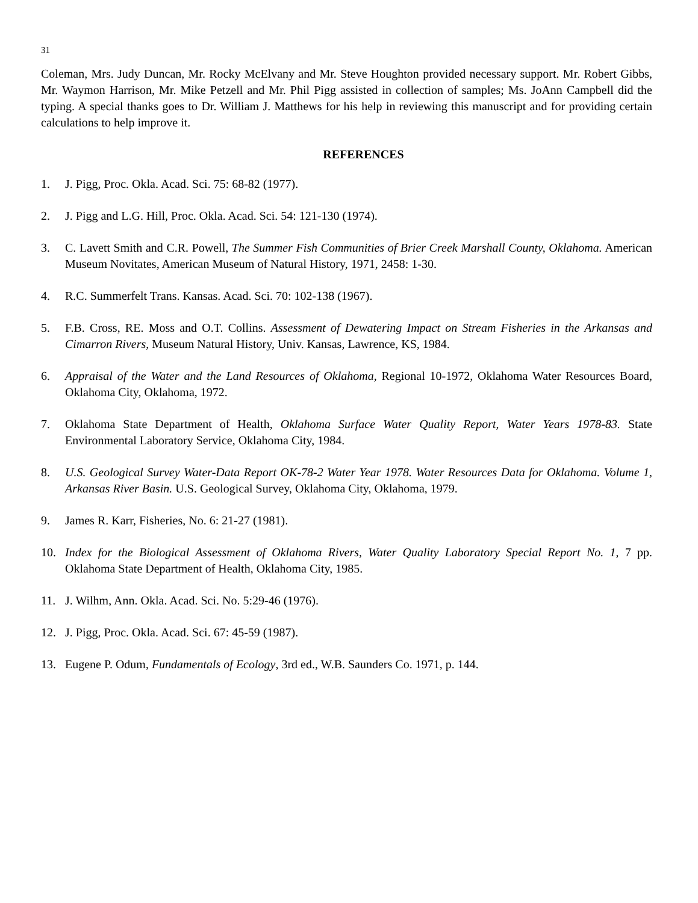31
Coleman, Mrs. Judy Duncan, Mr. Rocky McElvany and Mr. Steve Houghton provided necessary support. Mr. Robert Gibbs, Mr. Waymon Harrison, Mr. Mike Petzell and Mr. Phil Pigg assisted in collection of samples; Ms. JoAnn Campbell did the typing. A special thanks goes to Dr. William J. Matthews for his help in reviewing this manuscript and for providing certain calculations to help improve it.
REFERENCES
1. J. Pigg, Proc. Okla. Acad. Sci. 75: 68-82 (1977).
2. J. Pigg and L.G. Hill, Proc. Okla. Acad. Sci. 54: 121-130 (1974).
3. C. Lavett Smith and C.R. Powell, The Summer Fish Communities of Brier Creek Marshall County, Oklahoma. American Museum Novitates, American Museum of Natural History, 1971, 2458: 1-30.
4. R.C. Summerfelt Trans. Kansas. Acad. Sci. 70: 102-138 (1967).
5. F.B. Cross, RE. Moss and O.T. Collins. Assessment of Dewatering Impact on Stream Fisheries in the Arkansas and Cimarron Rivers, Museum Natural History, Univ. Kansas, Lawrence, KS, 1984.
6. Appraisal of the Water and the Land Resources of Oklahoma, Regional 10-1972, Oklahoma Water Resources Board, Oklahoma City, Oklahoma, 1972.
7. Oklahoma State Department of Health, Oklahoma Surface Water Quality Report, Water Years 1978-83. State Environmental Laboratory Service, Oklahoma City, 1984.
8. U.S. Geological Survey Water-Data Report OK-78-2 Water Year 1978. Water Resources Data for Oklahoma. Volume 1, Arkansas River Basin. U.S. Geological Survey, Oklahoma City, Oklahoma, 1979.
9. James R. Karr, Fisheries, No. 6: 21-27 (1981).
10. Index for the Biological Assessment of Oklahoma Rivers, Water Quality Laboratory Special Report No. 1, 7 pp. Oklahoma State Department of Health, Oklahoma City, 1985.
11. J. Wilhm, Ann. Okla. Acad. Sci. No. 5:29-46 (1976).
12. J. Pigg, Proc. Okla. Acad. Sci. 67: 45-59 (1987).
13. Eugene P. Odum, Fundamentals of Ecology, 3rd ed., W.B. Saunders Co. 1971, p. 144.